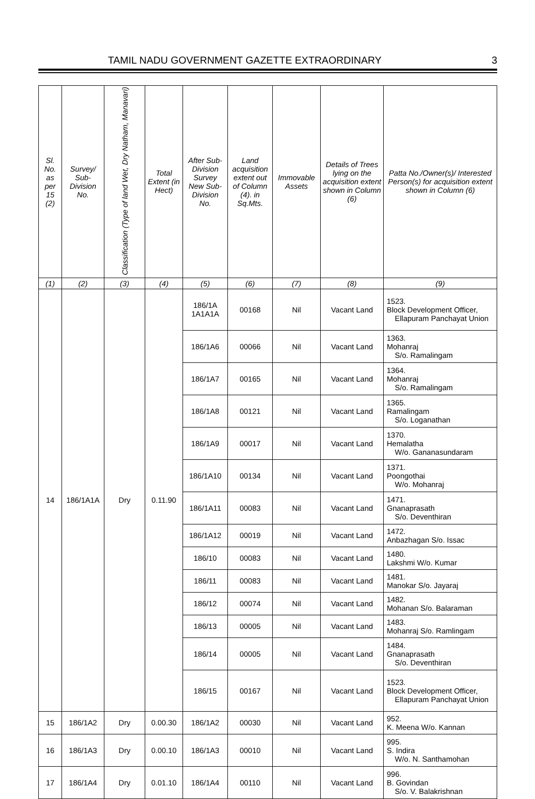TAMIL NADU GOVERNMENT GAZETTE EXTRAORDINARY 3
| Sl. No. as per 15 (2) | Survey/ Sub-Division No. | Classification (Type of land Wet, Dry Natham, Manavari) | Total Extent (in Hect) | After Sub-Division Survey New Sub-Division No. | Land acquisition extent out of Column (4). in Sq.Mts. | Immovable Assets | Details of Trees lying on the acquisition extent shown in Column (6) | Patta No./Owner(s)/ Interested Person(s) for acquisition extent shown in Column (6) |
| --- | --- | --- | --- | --- | --- | --- | --- | --- |
| (1) | (2) | (3) | (4) | (5) | (6) | (7) | (8) | (9) |
| 14 | 186/1A1A | Dry | 0.11.90 | 186/1A 1A1A1A | 00168 | Nil | Vacant Land | 1523. Block Development Officer, Ellapuram Panchayat Union |
| | | | | 186/1A6 | 00066 | Nil | Vacant Land | 1363. Mohanraj S/o. Ramalingam |
| | | | | 186/1A7 | 00165 | Nil | Vacant Land | 1364. Mohanraj S/o. Ramalingam |
| | | | | 186/1A8 | 00121 | Nil | Vacant Land | 1365. Ramalingam S/o. Loganathan |
| | | | | 186/1A9 | 00017 | Nil | Vacant Land | 1370. Hemalatha W/o. Gananasundaram |
| | | | | 186/1A10 | 00134 | Nil | Vacant Land | 1371. Poongothai W/o. Mohanraj |
| | | | | 186/1A11 | 00083 | Nil | Vacant Land | 1471. Gnanaprasath S/o. Deventhiran |
| | | | | 186/1A12 | 00019 | Nil | Vacant Land | 1472. Anbazhagan S/o. Issac |
| | | | | 186/10 | 00083 | Nil | Vacant Land | 1480. Lakshmi W/o. Kumar |
| | | | | 186/11 | 00083 | Nil | Vacant Land | 1481. Manokar S/o. Jayaraj |
| | | | | 186/12 | 00074 | Nil | Vacant Land | 1482. Mohanan S/o. Balaraman |
| | | | | 186/13 | 00005 | Nil | Vacant Land | 1483. Mohanraj S/o. Ramlingam |
| | | | | 186/14 | 00005 | Nil | Vacant Land | 1484. Gnanaprasath S/o. Deventhiran |
| | | | | 186/15 | 00167 | Nil | Vacant Land | 1523. Block Development Officer, Ellapuram Panchayat Union |
| 15 | 186/1A2 | Dry | 0.00.30 | 186/1A2 | 00030 | Nil | Vacant Land | 952. K. Meena W/o. Kannan |
| 16 | 186/1A3 | Dry | 0.00.10 | 186/1A3 | 00010 | Nil | Vacant Land | 995. S. Indira W/o. N. Santhamohan |
| 17 | 186/1A4 | Dry | 0.01.10 | 186/1A4 | 00110 | Nil | Vacant Land | 996. B. Govindan S/o. V. Balakrishnan |